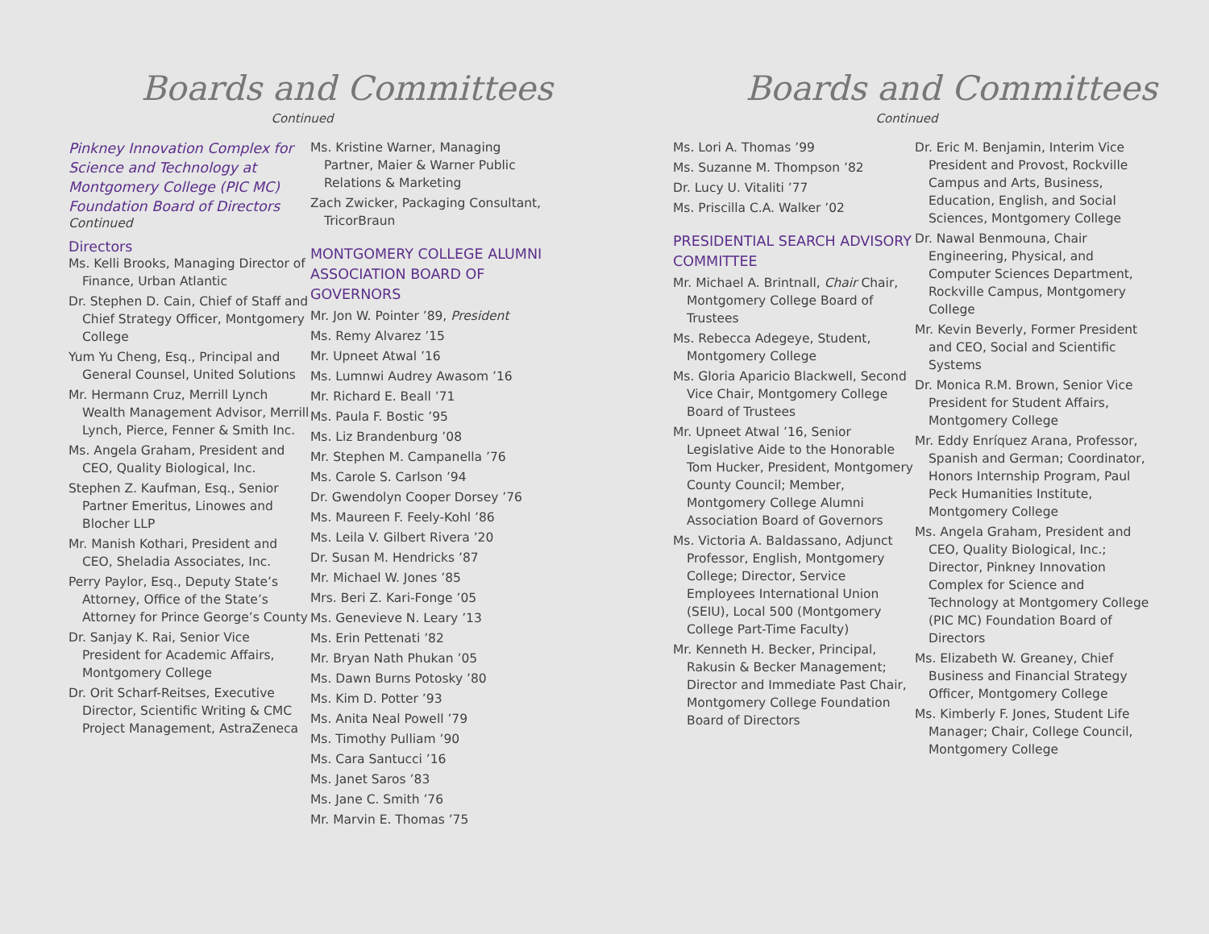Boards and Committees
Continued
Pinkney Innovation Complex for Science and Technology at Montgomery College (PIC MC) Foundation Board of Directors
Continued
Directors
Ms. Kelli Brooks, Managing Director of Finance, Urban Atlantic
Dr. Stephen D. Cain, Chief of Staff and Chief Strategy Officer, Montgomery College
Yum Yu Cheng, Esq., Principal and General Counsel, United Solutions
Mr. Hermann Cruz, Merrill Lynch Wealth Management Advisor, Merrill Lynch, Pierce, Fenner & Smith Inc.
Ms. Angela Graham, President and CEO, Quality Biological, Inc.
Stephen Z. Kaufman, Esq., Senior Partner Emeritus, Linowes and Blocher LLP
Mr. Manish Kothari, President and CEO, Sheladia Associates, Inc.
Perry Paylor, Esq., Deputy State’s Attorney, Office of the State’s Attorney for Prince George’s County
Dr. Sanjay K. Rai, Senior Vice President for Academic Affairs, Montgomery College
Dr. Orit Scharf-Reitses, Executive Director, Scientific Writing & CMC Project Management, AstraZeneca
Ms. Kristine Warner, Managing Partner, Maier & Warner Public Relations & Marketing
Zach Zwicker, Packaging Consultant, TricorBraun
MONTGOMERY COLLEGE ALUMNI ASSOCIATION BOARD OF GOVERNORS
Mr. Jon W. Pointer ’89, President
Ms. Remy Alvarez ’15
Mr. Upneet Atwal ’16
Ms. Lumnwi Audrey Awasom ’16
Mr. Richard E. Beall ’71
Ms. Paula F. Bostic ’95
Ms. Liz Brandenburg ’08
Mr. Stephen M. Campanella ’76
Ms. Carole S. Carlson ’94
Dr. Gwendolyn Cooper Dorsey ’76
Ms. Maureen F. Feely-Kohl ’86
Ms. Leila V. Gilbert Rivera ’20
Dr. Susan M. Hendricks ’87
Mr. Michael W. Jones ’85
Mrs. Beri Z. Kari-Fonge ’05
Ms. Genevieve N. Leary ’13
Ms. Erin Pettenati ’82
Mr. Bryan Nath Phukan ’05
Ms. Dawn Burns Potosky ’80
Ms. Kim D. Potter ’93
Ms. Anita Neal Powell ’79
Ms. Timothy Pulliam ’90
Ms. Cara Santucci ’16
Ms. Janet Saros ’83
Ms. Jane C. Smith ’76
Mr. Marvin E. Thomas ’75
Boards and Committees
Continued
Ms. Lori A. Thomas ’99
Ms. Suzanne M. Thompson ’82
Dr. Lucy U. Vitaliti ’77
Ms. Priscilla C.A. Walker ’02
PRESIDENTIAL SEARCH ADVISORY COMMITTEE
Mr. Michael A. Brintnall, Chair Chair, Montgomery College Board of Trustees
Ms. Rebecca Adegeye, Student, Montgomery College
Ms. Gloria Aparicio Blackwell, Second Vice Chair, Montgomery College Board of Trustees
Mr. Upneet Atwal ’16, Senior Legislative Aide to the Honorable Tom Hucker, President, Montgomery County Council; Member, Montgomery College Alumni Association Board of Governors
Ms. Victoria A. Baldassano, Adjunct Professor, English, Montgomery College; Director, Service Employees International Union (SEIU), Local 500 (Montgomery College Part-Time Faculty)
Mr. Kenneth H. Becker, Principal, Rakusin & Becker Management; Director and Immediate Past Chair, Montgomery College Foundation Board of Directors
Dr. Eric M. Benjamin, Interim Vice President and Provost, Rockville Campus and Arts, Business, Education, English, and Social Sciences, Montgomery College
Dr. Nawal Benmouna, Chair Engineering, Physical, and Computer Sciences Department, Rockville Campus, Montgomery College
Mr. Kevin Beverly, Former President and CEO, Social and Scientific Systems
Dr. Monica R.M. Brown, Senior Vice President for Student Affairs, Montgomery College
Mr. Eddy Enríquez Arana, Professor, Spanish and German; Coordinator, Honors Internship Program, Paul Peck Humanities Institute, Montgomery College
Ms. Angela Graham, President and CEO, Quality Biological, Inc.; Director, Pinkney Innovation Complex for Science and Technology at Montgomery College (PIC MC) Foundation Board of Directors
Ms. Elizabeth W. Greaney, Chief Business and Financial Strategy Officer, Montgomery College
Ms. Kimberly F. Jones, Student Life Manager; Chair, College Council, Montgomery College